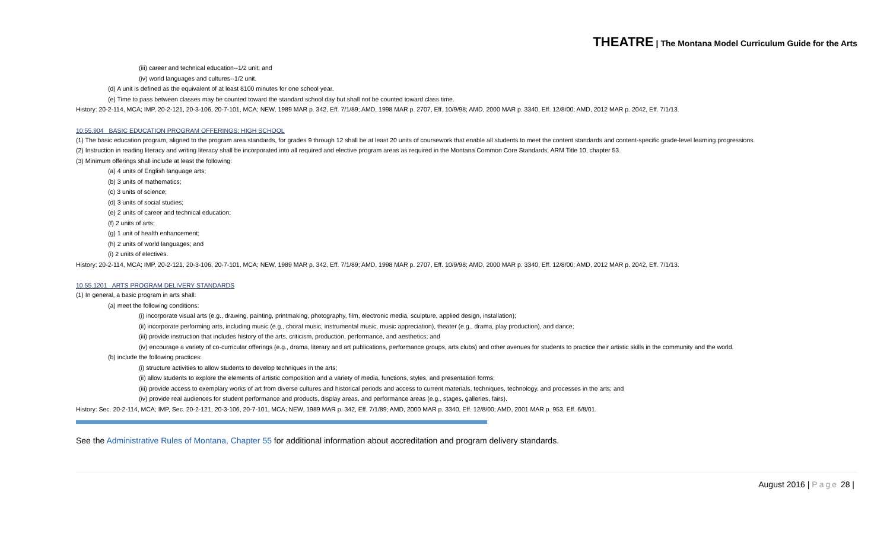THEATRE | The Montana Model Curriculum Guide for the Arts
(iii) career and technical education--1/2 unit; and
(iv) world languages and cultures--1/2 unit.
(d) A unit is defined as the equivalent of at least 8100 minutes for one school year.
(e) Time to pass between classes may be counted toward the standard school day but shall not be counted toward class time.
History: 20-2-114, MCA; IMP, 20-2-121, 20-3-106, 20-7-101, MCA; NEW, 1989 MAR p. 342, Eff. 7/1/89; AMD, 1998 MAR p. 2707, Eff. 10/9/98; AMD, 2000 MAR p. 3340, Eff. 12/8/00; AMD, 2012 MAR p. 2042, Eff. 7/1/13.
10.55.904 BASIC EDUCATION PROGRAM OFFERINGS: HIGH SCHOOL
(1) The basic education program, aligned to the program area standards, for grades 9 through 12 shall be at least 20 units of coursework that enable all students to meet the content standards and content-specific grade-level learning progressions.
(2) Instruction in reading literacy and writing literacy shall be incorporated into all required and elective program areas as required in the Montana Common Core Standards, ARM Title 10, chapter 53.
(3) Minimum offerings shall include at least the following:
(a) 4 units of English language arts;
(b) 3 units of mathematics;
(c) 3 units of science;
(d) 3 units of social studies;
(e) 2 units of career and technical education;
(f) 2 units of arts;
(g) 1 unit of health enhancement;
(h) 2 units of world languages; and
(i) 2 units of electives.
History: 20-2-114, MCA; IMP, 20-2-121, 20-3-106, 20-7-101, MCA; NEW, 1989 MAR p. 342, Eff. 7/1/89; AMD, 1998 MAR p. 2707, Eff. 10/9/98; AMD, 2000 MAR p. 3340, Eff. 12/8/00; AMD, 2012 MAR p. 2042, Eff. 7/1/13.
10.55.1201 ARTS PROGRAM DELIVERY STANDARDS
(1) In general, a basic program in arts shall:
(a) meet the following conditions:
(i) incorporate visual arts (e.g., drawing, painting, printmaking, photography, film, electronic media, sculpture, applied design, installation);
(ii) incorporate performing arts, including music (e.g., choral music, instrumental music, music appreciation), theater (e.g., drama, play production), and dance;
(iii) provide instruction that includes history of the arts, criticism, production, performance, and aesthetics; and
(iv) encourage a variety of co-curricular offerings (e.g., drama, literary and art publications, performance groups, arts clubs) and other avenues for students to practice their artistic skills in the community and the world.
(b) include the following practices:
(i) structure activities to allow students to develop techniques in the arts;
(ii) allow students to explore the elements of artistic composition and a variety of media, functions, styles, and presentation forms;
(iii) provide access to exemplary works of art from diverse cultures and historical periods and access to current materials, techniques, technology, and processes in the arts; and
(iv) provide real audiences for student performance and products, display areas, and performance areas (e.g., stages, galleries, fairs).
History: Sec. 20-2-114, MCA; IMP, Sec. 20-2-121, 20-3-106, 20-7-101, MCA; NEW, 1989 MAR p. 342, Eff. 7/1/89; AMD, 2000 MAR p. 3340, Eff. 12/8/00; AMD, 2001 MAR p. 953, Eff. 6/8/01.
See the Administrative Rules of Montana, Chapter 55 for additional information about accreditation and program delivery standards.
August 2016 | Page 28 |